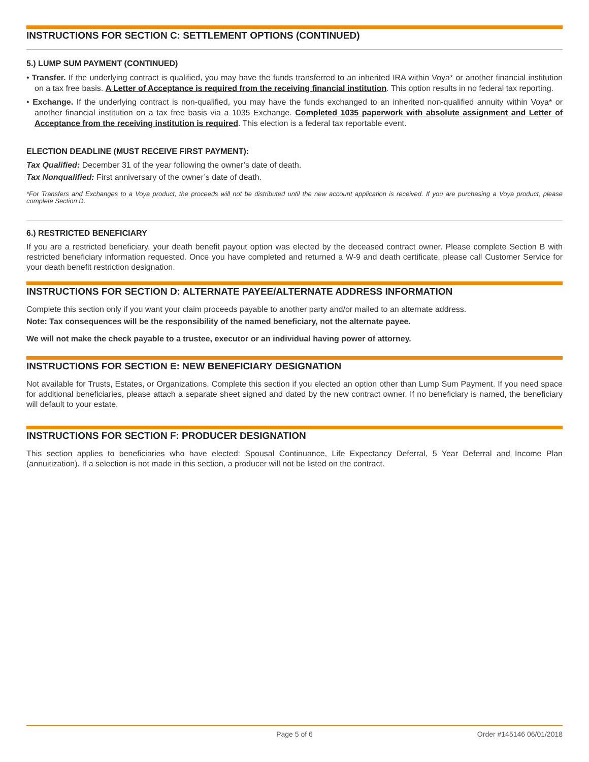INSTRUCTIONS FOR SECTION C: SETTLEMENT OPTIONS (CONTINUED)
5.) LUMP SUM PAYMENT (CONTINUED)
• Transfer. If the underlying contract is qualified, you may have the funds transferred to an inherited IRA within Voya* or another financial institution on a tax free basis. A Letter of Acceptance is required from the receiving financial institution. This option results in no federal tax reporting.
• Exchange. If the underlying contract is non-qualified, you may have the funds exchanged to an inherited non-qualified annuity within Voya* or another financial institution on a tax free basis via a 1035 Exchange. Completed 1035 paperwork with absolute assignment and Letter of Acceptance from the receiving institution is required. This election is a federal tax reportable event.
ELECTION DEADLINE (MUST RECEIVE FIRST PAYMENT):
Tax Qualified: December 31 of the year following the owner’s date of death.
Tax Nonqualified: First anniversary of the owner’s date of death.
*For Transfers and Exchanges to a Voya product, the proceeds will not be distributed until the new account application is received. If you are purchasing a Voya product, please complete Section D.
6.) RESTRICTED BENEFICIARY
If you are a restricted beneficiary, your death benefit payout option was elected by the deceased contract owner. Please complete Section B with restricted beneficiary information requested. Once you have completed and returned a W-9 and death certificate, please call Customer Service for your death benefit restriction designation.
INSTRUCTIONS FOR SECTION D: ALTERNATE PAYEE/ALTERNATE ADDRESS INFORMATION
Complete this section only if you want your claim proceeds payable to another party and/or mailed to an alternate address.
Note: Tax consequences will be the responsibility of the named beneficiary, not the alternate payee.
We will not make the check payable to a trustee, executor or an individual having power of attorney.
INSTRUCTIONS FOR SECTION E: NEW BENEFICIARY DESIGNATION
Not available for Trusts, Estates, or Organizations. Complete this section if you elected an option other than Lump Sum Payment. If you need space for additional beneficiaries, please attach a separate sheet signed and dated by the new contract owner. If no beneficiary is named, the beneficiary will default to your estate.
INSTRUCTIONS FOR SECTION F: PRODUCER DESIGNATION
This section applies to beneficiaries who have elected: Spousal Continuance, Life Expectancy Deferral, 5 Year Deferral and Income Plan (annuitization). If a selection is not made in this section, a producer will not be listed on the contract.
Page 5 of 6 Order #145146 06/01/2018